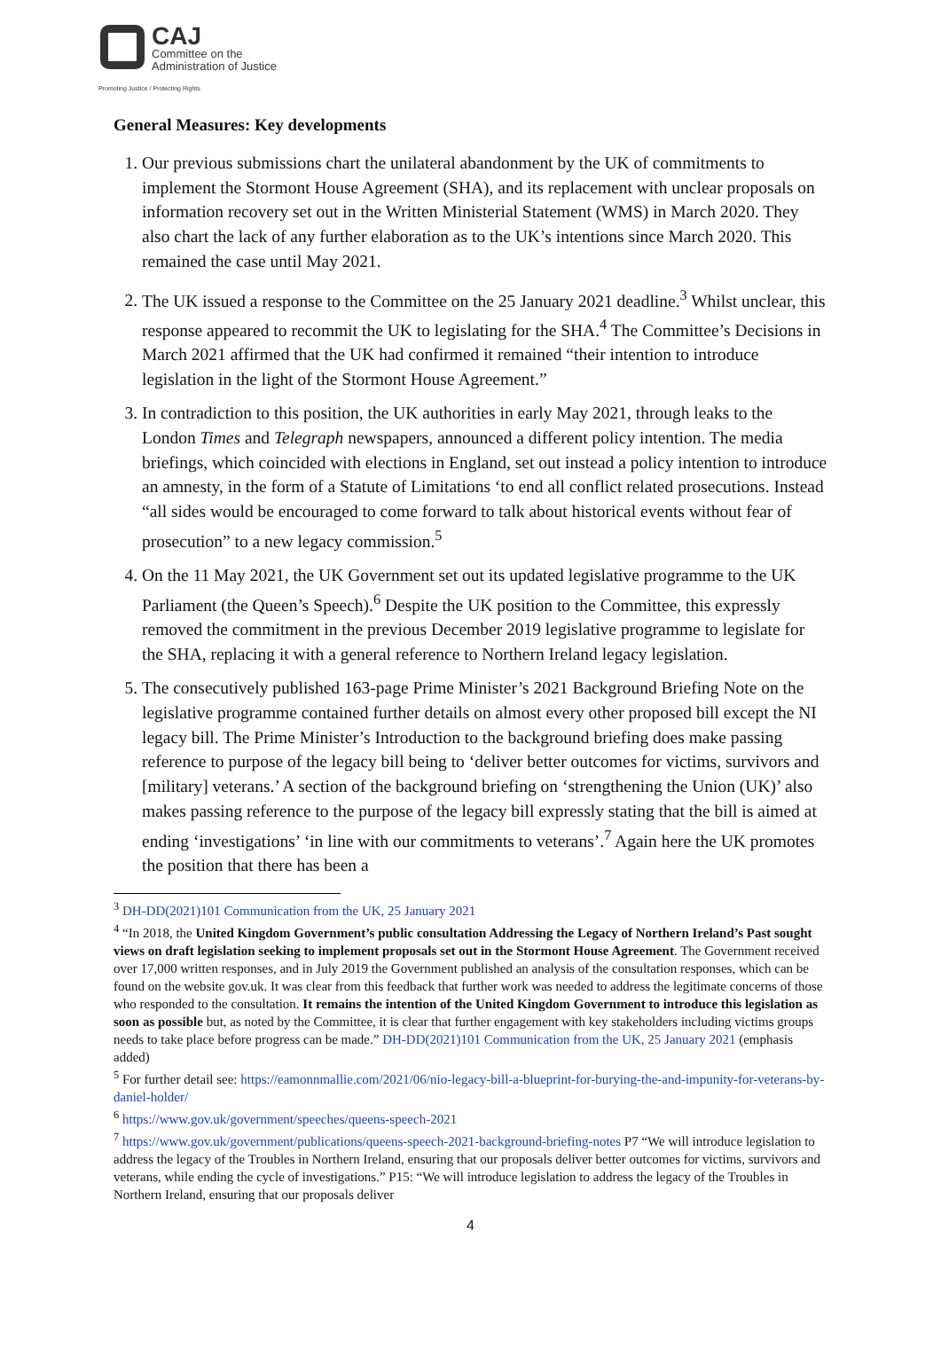CAJ Committee on the Administration of Justice Promoting Justice / Protecting Rights
General Measures: Key developments
1. Our previous submissions chart the unilateral abandonment by the UK of commitments to implement the Stormont House Agreement (SHA), and its replacement with unclear proposals on information recovery set out in the Written Ministerial Statement (WMS) in March 2020. They also chart the lack of any further elaboration as to the UK’s intentions since March 2020. This remained the case until May 2021.
2. The UK issued a response to the Committee on the 25 January 2021 deadline.<sup>3</sup> Whilst unclear, this response appeared to recommit the UK to legislating for the SHA.<sup>4</sup> The Committee’s Decisions in March 2021 affirmed that the UK had confirmed it remained “their intention to introduce legislation in the light of the Stormont House Agreement.”
3. In contradiction to this position, the UK authorities in early May 2021, through leaks to the London Times and Telegraph newspapers, announced a different policy intention. The media briefings, which coincided with elections in England, set out instead a policy intention to introduce an amnesty, in the form of a Statute of Limitations ‘to end all conflict related prosecutions. Instead “all sides would be encouraged to come forward to talk about historical events without fear of prosecution” to a new legacy commission.<sup>5</sup>
4. On the 11 May 2021, the UK Government set out its updated legislative programme to the UK Parliament (the Queen’s Speech).<sup>6</sup> Despite the UK position to the Committee, this expressly removed the commitment in the previous December 2019 legislative programme to legislate for the SHA, replacing it with a general reference to Northern Ireland legacy legislation.
5. The consecutively published 163-page Prime Minister’s 2021 Background Briefing Note on the legislative programme contained further details on almost every other proposed bill except the NI legacy bill. The Prime Minister’s Introduction to the background briefing does make passing reference to purpose of the legacy bill being to ‘deliver better outcomes for victims, survivors and [military] veterans.’ A section of the background briefing on ‘strengthening the Union (UK)’ also makes passing reference to the purpose of the legacy bill expressly stating that the bill is aimed at ending ‘investigations’ ‘in line with our commitments to veterans’.<sup>7</sup> Again here the UK promotes the position that there has been a
<sup>3</sup> DH-DD(2021)101 Communication from the UK, 25 January 2021
<sup>4</sup> “In 2018, the United Kingdom Government’s public consultation Addressing the Legacy of Northern Ireland’s Past sought views on draft legislation seeking to implement proposals set out in the Stormont House Agreement. The Government received over 17,000 written responses, and in July 2019 the Government published an analysis of the consultation responses, which can be found on the website gov.uk. It was clear from this feedback that further work was needed to address the legitimate concerns of those who responded to the consultation. It remains the intention of the United Kingdom Government to introduce this legislation as soon as possible but, as noted by the Committee, it is clear that further engagement with key stakeholders including victims groups needs to take place before progress can be made.” DH-DD(2021)101 Communication from the UK, 25 January 2021 (emphasis added)
<sup>5</sup> For further detail see: https://eamonnmallie.com/2021/06/nio-legacy-bill-a-blueprint-for-burying-the-and-impunity-for-veterans-by-daniel-holder/
<sup>6</sup> https://www.gov.uk/government/speeches/queens-speech-2021
<sup>7</sup> https://www.gov.uk/government/publications/queens-speech-2021-background-briefing-notes P7 “We will introduce legislation to address the legacy of the Troubles in Northern Ireland, ensuring that our proposals deliver better outcomes for victims, survivors and veterans, while ending the cycle of investigations.” P15: “We will introduce legislation to address the legacy of the Troubles in Northern Ireland, ensuring that our proposals deliver
4